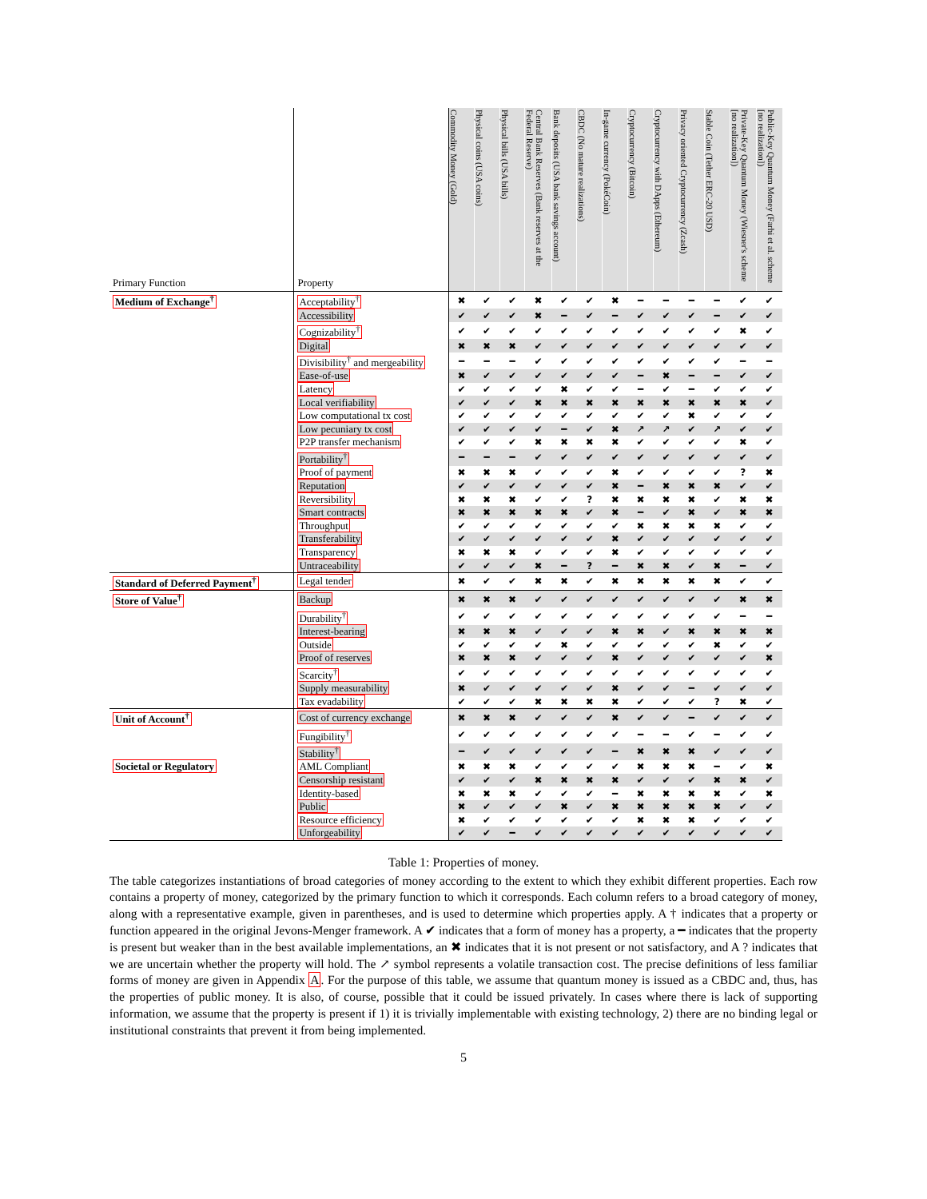| Primary Function | Property | Commodity Money (Gold) | Physical coins (USA coins) | Physical bills (USA bills) | Central Bank Reserves (Bank reserves at the Federal Reserve) | Bank deposits (USA bank savings account) | CBDC (No mature realizations) | In-game currency (PokéCoin) | Cryptocurrency (Bitcoin) | Cryptocurrency with DApps (Ethereum) | Privacy oriented Cryptocurrency (Zcash) | Stable Coin (Tether ERC-20 USD) | Private-Key Quantum Money (Wiesner's scheme [no realization]) | Public-Key Quantum Money (Farhi et al. scheme [no realization]) |
| --- | --- | --- | --- | --- | --- | --- | --- | --- | --- | --- | --- | --- | --- | --- |
| Medium of Exchange<sup>†</sup> | Acceptability<sup>†</sup> | ✖ | ✔ | ✔ | ✖ | ✔ | ✔ | ✖ | ━ | ━ | ━ | ━ | ✔ | ✔ |
| | Accessibility | ✔ | ✔ | ✔ | ✖ | ━ | ✔ | ━ | ✔ | ✔ | ✔ | ━ | ✔ | ✔ |
| | Cognizability<sup>†</sup> | ✔ | ✔ | ✔ | ✔ | ✔ | ✔ | ✔ | ✔ | ✔ | ✔ | ✔ | ✖ | ✔ |
| | Digital | ✖ | ✖ | ✖ | ✔ | ✔ | ✔ | ✔ | ✔ | ✔ | ✔ | ✔ | ✔ | ✔ |
| | Divisibility<sup>†</sup> and mergeability | ━ | ━ | ━ | ✔ | ✔ | ✔ | ✔ | ✔ | ✔ | ✔ | ✔ | ━ | ━ |
| | Ease-of-use | ✖ | ✔ | ✔ | ✔ | ✔ | ✔ | ✔ | ━ | ✖ | ━ | ━ | ✔ | ✔ |
| | Latency | ✔ | ✔ | ✔ | ✔ | ✖ | ✔ | ✔ | ━ | ✔ | ━ | ✔ | ✔ | ✔ |
| | Local verifiability | ✔ | ✔ | ✔ | ✖ | ✖ | ✖ | ✖ | ✖ | ✖ | ✖ | ✖ | ✖ | ✔ |
| | Low computational tx cost | ✔ | ✔ | ✔ | ✔ | ✔ | ✔ | ✔ | ✔ | ✔ | ✖ | ✔ | ✔ | ✔ |
| | Low pecuniary tx cost | ✔ | ✔ | ✔ | ✔ | ━ | ✔ | ✖ | ↗ | ↗ | ✔ | ↗ | ✔ | ✔ |
| | P2P transfer mechanism | ✔ | ✔ | ✔ | ✖ | ✖ | ✖ | ✖ | ✔ | ✔ | ✔ | ✔ | ✖ | ✔ |
| | Portability<sup>†</sup> | ━ | ━ | ━ | ✔ | ✔ | ✔ | ✔ | ✔ | ✔ | ✔ | ✔ | ✔ | ✔ |
| | Proof of payment | ✖ | ✖ | ✖ | ✔ | ✔ | ✔ | ✖ | ✔ | ✔ | ✔ | ✔ | ? | ✖ |
| | Reputation | ✔ | ✔ | ✔ | ✔ | ✔ | ✔ | ✖ | ━ | ✖ | ✖ | ✖ | ✔ | ✔ |
| | Reversibility | ✖ | ✖ | ✖ | ✔ | ✔ | ? | ✖ | ✖ | ✖ | ✖ | ✔ | ✖ | ✖ |
| | Smart contracts | ✖ | ✖ | ✖ | ✖ | ✖ | ✔ | ✖ | ━ | ✔ | ✖ | ✔ | ✖ | ✖ |
| | Throughput | ✔ | ✔ | ✔ | ✔ | ✔ | ✔ | ✔ | ✖ | ✖ | ✖ | ✖ | ✔ | ✔ |
| | Transferability | ✔ | ✔ | ✔ | ✔ | ✔ | ✔ | ✖ | ✔ | ✔ | ✔ | ✔ | ✔ | ✔ |
| | Transparency | ✖ | ✖ | ✖ | ✔ | ✔ | ✔ | ✖ | ✔ | ✔ | ✔ | ✔ | ✔ | ✔ |
| | Untraceability | ✔ | ✔ | ✔ | ✖ | ━ | ? | ━ | ✖ | ✖ | ✔ | ✖ | ━ | ✔ |
| Standard of Deferred Payment<sup>†</sup> | Legal tender | ✖ | ✔ | ✔ | ✖ | ✖ | ✔ | ✖ | ✖ | ✖ | ✖ | ✖ | ✔ | ✔ |
| Store of Value<sup>†</sup> | Backup | ✖ | ✖ | ✖ | ✔ | ✔ | ✔ | ✔ | ✔ | ✔ | ✔ | ✔ | ✖ | ✖ |
| | Durability<sup>†</sup> | ✔ | ✔ | ✔ | ✔ | ✔ | ✔ | ✔ | ✔ | ✔ | ✔ | ✔ | ━ | ━ |
| | Interest-bearing | ✖ | ✖ | ✖ | ✔ | ✔ | ✔ | ✖ | ✖ | ✔ | ✖ | ✖ | ✖ | ✖ |
| | Outside | ✔ | ✔ | ✔ | ✔ | ✖ | ✔ | ✔ | ✔ | ✔ | ✔ | ✖ | ✔ | ✔ |
| | Proof of reserves | ✖ | ✖ | ✖ | ✔ | ✔ | ✔ | ✖ | ✔ | ✔ | ✔ | ✔ | ✔ | ✖ |
| | Scarcity<sup>†</sup> | ✔ | ✔ | ✔ | ✔ | ✔ | ✔ | ✔ | ✔ | ✔ | ✔ | ✔ | ✔ | ✔ |
| | Supply measurability | ✖ | ✔ | ✔ | ✔ | ✔ | ✔ | ✖ | ✔ | ✔ | ━ | ✔ | ✔ | ✔ |
| | Tax evadability | ✔ | ✔ | ✔ | ✖ | ✖ | ✖ | ✖ | ✔ | ✔ | ✔ | ? | ✖ | ✔ |
| Unit of Account<sup>†</sup> | Cost of currency exchange | ✖ | ✖ | ✖ | ✔ | ✔ | ✔ | ✖ | ✔ | ✔ | ━ | ✔ | ✔ | ✔ |
| | Fungibility<sup>†</sup> | ✔ | ✔ | ✔ | ✔ | ✔ | ✔ | ✔ | ━ | ━ | ✔ | ━ | ✔ | ✔ |
| | Stability<sup>†</sup> | ━ | ✔ | ✔ | ✔ | ✔ | ✔ | ━ | ✖ | ✖ | ✖ | ✔ | ✔ | ✔ |
| Societal or Regulatory | AML Compliant | ✖ | ✖ | ✖ | ✔ | ✔ | ✔ | ✔ | ✖ | ✖ | ✖ | ━ | ✔ | ✖ |
| | Censorship resistant | ✔ | ✔ | ✔ | ✖ | ✖ | ✖ | ✖ | ✔ | ✔ | ✔ | ✖ | ✖ | ✔ |
| | Identity-based | ✖ | ✖ | ✖ | ✔ | ✔ | ✔ | ━ | ✖ | ✖ | ✖ | ✖ | ✔ | ✖ |
| | Public | ✖ | ✔ | ✔ | ✔ | ✖ | ✔ | ✖ | ✖ | ✖ | ✖ | ✖ | ✔ | ✔ |
| | Resource efficiency | ✖ | ✔ | ✔ | ✔ | ✔ | ✔ | ✔ | ✖ | ✖ | ✖ | ✔ | ✔ | ✔ |
| | Unforgeability | ✔ | ✔ | ━ | ✔ | ✔ | ✔ | ✔ | ✔ | ✔ | ✔ | ✔ | ✔ | ✔ |
Table 1: Properties of money.
The table categorizes instantiations of broad categories of money according to the extent to which they exhibit different properties. Each row contains a property of money, categorized by the primary function to which it corresponds. Each column refers to a broad category of money, along with a representative example, given in parentheses, and is used to determine which properties apply. A † indicates that a property or function appeared in the original Jevons-Menger framework. A ✔ indicates that a form of money has a property, a ━ indicates that the property is present but weaker than in the best available implementations, an ✖ indicates that it is not present or not satisfactory, and A ? indicates that we are uncertain whether the property will hold. The ↗ symbol represents a volatile transaction cost. The precise definitions of less familiar forms of money are given in Appendix A. For the purpose of this table, we assume that quantum money is issued as a CBDC and, thus, has the properties of public money. It is also, of course, possible that it could be issued privately. In cases where there is lack of supporting information, we assume that the property is present if 1) it is trivially implementable with existing technology, 2) there are no binding legal or institutional constraints that prevent it from being implemented.
5